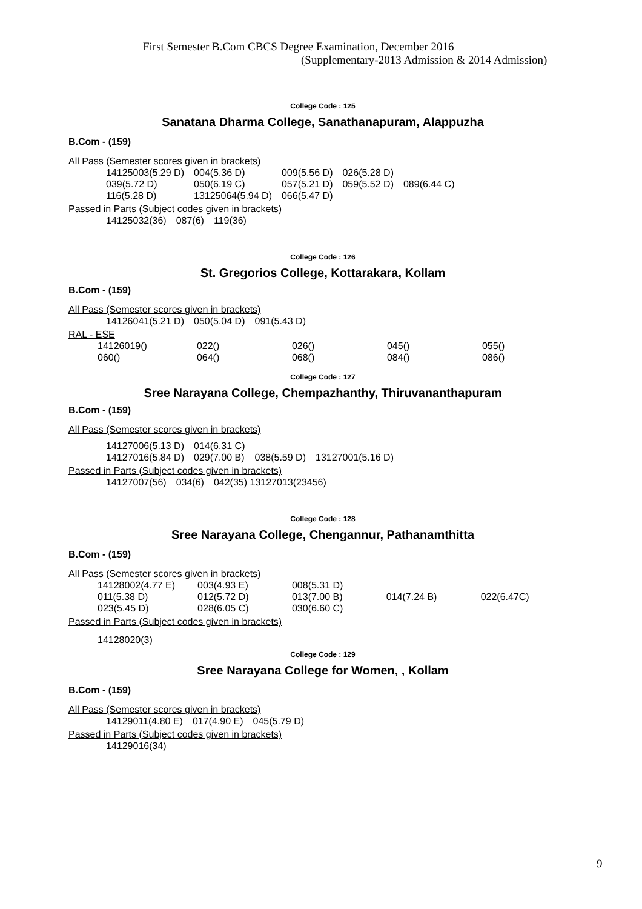First Semester B.Com CBCS Degree Examination, December 2016
(Supplementary-2013 Admission & 2014 Admission)
College Code : 125
Sanatana Dharma College, Sanathanapuram, Alappuzha
B.Com - (159)
All Pass (Semester scores given in brackets)
| 14125003(5.29 D) | 004(5.36 D) | 009(5.56 D) | 026(5.28 D) | |
| 039(5.72 D) | 050(6.19 C) | 057(5.21 D) | 059(5.52 D) | 089(6.44 C) |
| 116(5.28 D) | 13125064(5.94 D) | 066(5.47 D) | | |
Passed in Parts (Subject codes given in brackets)
| 14125032(36) | 087(6) | 119(36) |
College Code : 126
St. Gregorios College, Kottarakara, Kollam
B.Com - (159)
All Pass (Semester scores given in brackets)
| 14126041(5.21 D) | 050(5.04 D) | 091(5.43 D) |
RAL - ESE
| 14126019() | 022() | 026() | 045() | 055() |
| 060() | 064() | 068() | 084() | 086() |
College Code : 127
Sree Narayana College, Chempazhanthy, Thiruvananthapuram
B.Com - (159)
All Pass (Semester scores given in brackets)
| 14127006(5.13 D) | 014(6.31 C) | | |
| 14127016(5.84 D) | 029(7.00 B) | 038(5.59 D) | 13127001(5.16 D) |
Passed in Parts (Subject codes given in brackets)
| 14127007(56) | 034(6) | 042(35) 13127013(23456) |
College Code : 128
Sree Narayana College, Chengannur, Pathanamthitta
B.Com - (159)
All Pass (Semester scores given in brackets)
| 14128002(4.77 E) | 003(4.93 E) | 008(5.31 D) | | |
| 011(5.38 D) | 012(5.72 D) | 013(7.00 B) | 014(7.24 B) | 022(6.47C) |
| 023(5.45 D) | 028(6.05 C) | 030(6.60 C) | | |
Passed in Parts (Subject codes given in brackets)
14128020(3)
College Code : 129
Sree Narayana College for Women, , Kollam
B.Com - (159)
All Pass (Semester scores given in brackets)
| 14129011(4.80 E) | 017(4.90 E) | 045(5.79 D) |
Passed in Parts (Subject codes given in brackets)
| 14129016(34) |
9